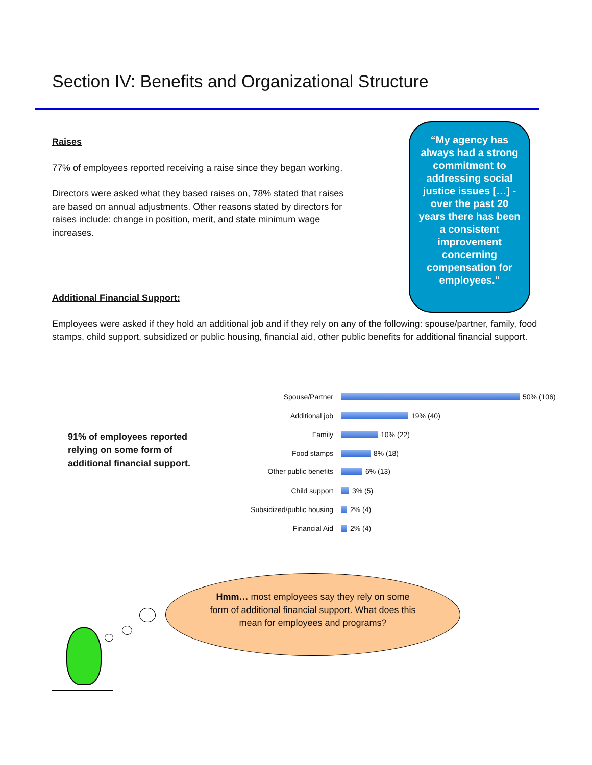Section IV: Benefits and Organizational Structure
“My agency has always had a strong commitment to addressing social justice issues […] - over the past 20 years there has been a consistent improvement concerning compensation for employees.”
Raises
77% of employees reported receiving a raise since they began working.
Directors were asked what they based raises on, 78% stated that raises are based on annual adjustments. Other reasons stated by directors for raises include: change in position, merit, and state minimum wage increases.
Additional Financial Support:
Employees were asked if they hold an additional job and if they rely on any of the following: spouse/partner, family, food stamps, child support, subsidized or public housing, financial aid, other public benefits for additional financial support.
91% of employees reported relying on some form of additional financial support.
Spouse/Partner
50% (106)
Additional job
19% (40)
Family
10% (22)
Food stamps
8% (18)
Other public benefits
6% (13)
Child support
3% (5)
Subsidized/public housing
2% (4)
Financial Aid
2% (4)
Hmm… most employees say they rely on some form of additional financial support. What does this mean for employees and programs?